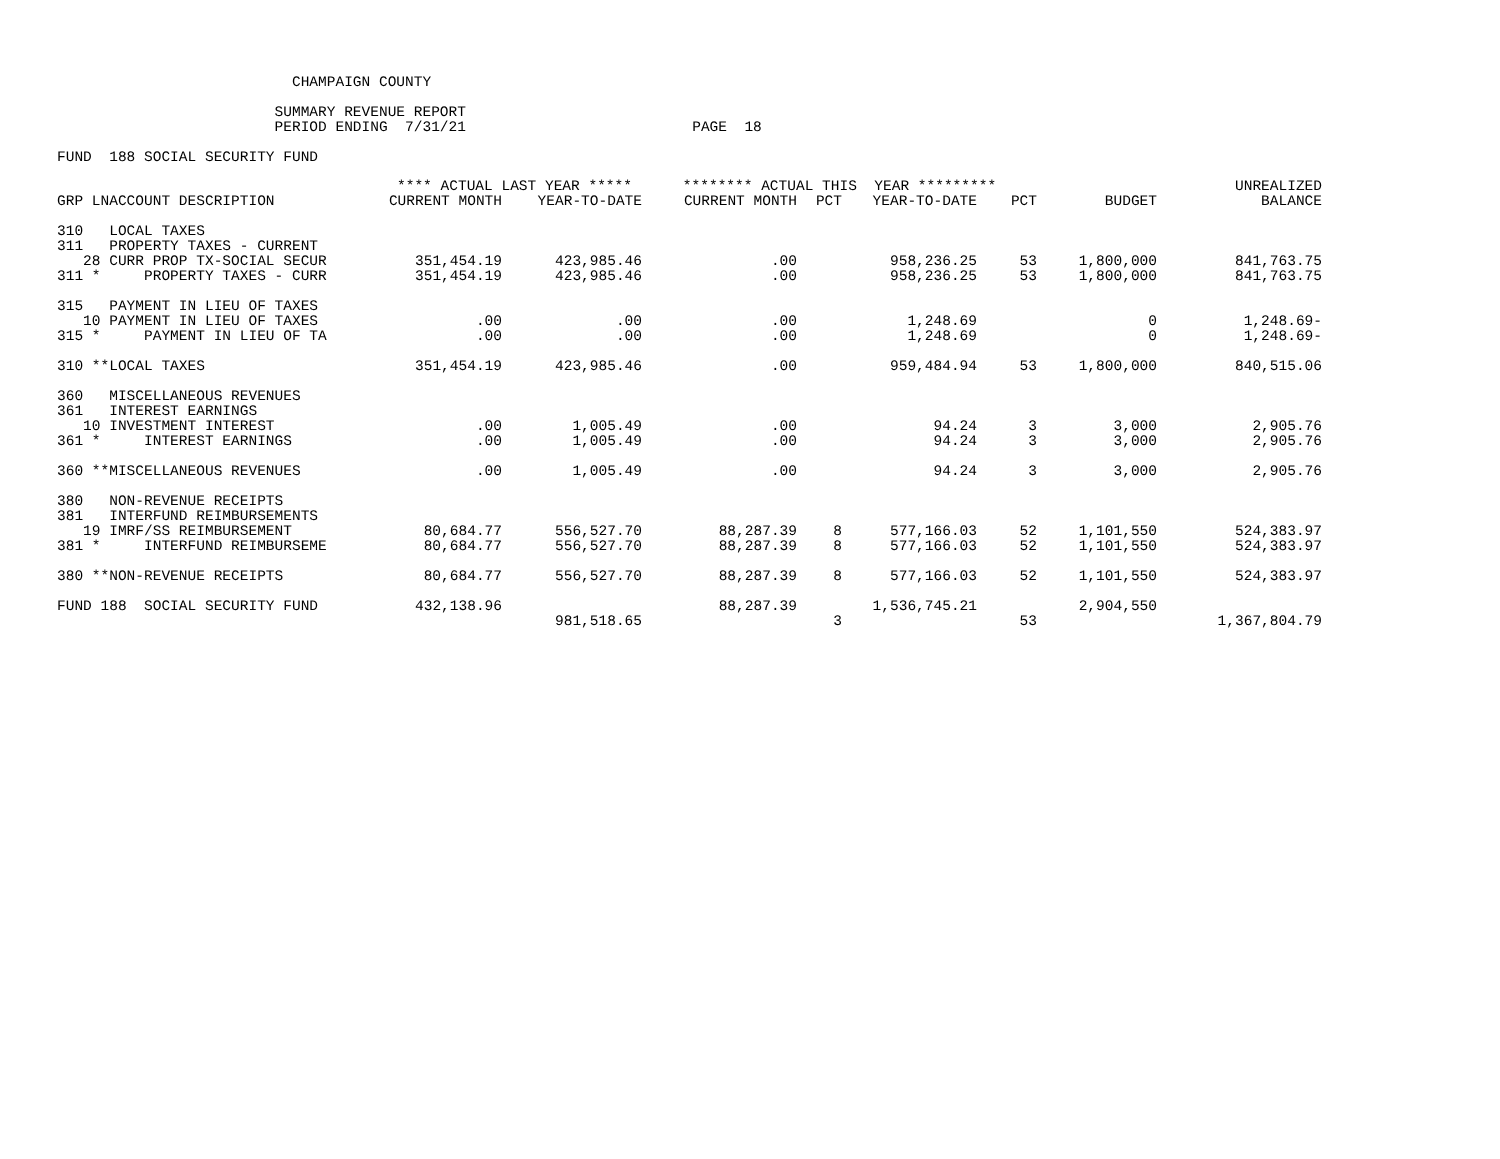CHAMPAIGN COUNTY
SUMMARY REVENUE REPORT PERIOD ENDING 7/31/21 PAGE 18
FUND 188 SOCIAL SECURITY FUND
| | **** ACTUAL LAST YEAR ***** | | ******** ACTUAL THIS YEAR ********* | | | | | UNREALIZED |
| --- | --- | --- | --- | --- | --- | --- | --- | --- |
| GRP LNACCOUNT DESCRIPTION | CURRENT MONTH | YEAR-TO-DATE | CURRENT MONTH | PCT | YEAR-TO-DATE | PCT | BUDGET | BALANCE |
| 310 LOCAL TAXES | | | | | | | | |
| 311 PROPERTY TAXES - CURRENT | | | | | | | | |
| 28 CURR PROP TX-SOCIAL SECUR | 351,454.19 | 423,985.46 | .00 | | 958,236.25 | 53 | 1,800,000 | 841,763.75 |
| 311 * PROPERTY TAXES - CURR | 351,454.19 | 423,985.46 | .00 | | 958,236.25 | 53 | 1,800,000 | 841,763.75 |
| 315 PAYMENT IN LIEU OF TAXES | | | | | | | | |
| 10 PAYMENT IN LIEU OF TAXES | .00 | .00 | .00 | | 1,248.69 | | 0 | 1,248.69- |
| 315 * PAYMENT IN LIEU OF TA | .00 | .00 | .00 | | 1,248.69 | | 0 | 1,248.69- |
| 310 **LOCAL TAXES | 351,454.19 | 423,985.46 | .00 | | 959,484.94 | 53 | 1,800,000 | 840,515.06 |
| 360 MISCELLANEOUS REVENUES | | | | | | | | |
| 361 INTEREST EARNINGS | | | | | | | | |
| 10 INVESTMENT INTEREST | .00 | 1,005.49 | .00 | | 94.24 | 3 | 3,000 | 2,905.76 |
| 361 * INTEREST EARNINGS | .00 | 1,005.49 | .00 | | 94.24 | 3 | 3,000 | 2,905.76 |
| 360 **MISCELLANEOUS REVENUES | .00 | 1,005.49 | .00 | | 94.24 | 3 | 3,000 | 2,905.76 |
| 380 NON-REVENUE RECEIPTS | | | | | | | | |
| 381 INTERFUND REIMBURSEMENTS | | | | | | | | |
| 19 IMRF/SS REIMBURSEMENT | 80,684.77 | 556,527.70 | 88,287.39 | 8 | 577,166.03 | 52 | 1,101,550 | 524,383.97 |
| 381 * INTERFUND REIMBURSEME | 80,684.77 | 556,527.70 | 88,287.39 | 8 | 577,166.03 | 52 | 1,101,550 | 524,383.97 |
| 380 **NON-REVENUE RECEIPTS | 80,684.77 | 556,527.70 | 88,287.39 | 8 | 577,166.03 | 52 | 1,101,550 | 524,383.97 |
| FUND 188 SOCIAL SECURITY FUND | 432,138.96 | | 88,287.39 | | 1,536,745.21 | | 2,904,550 | |
| | | 981,518.65 | | 3 | | 53 | | 1,367,804.79 |